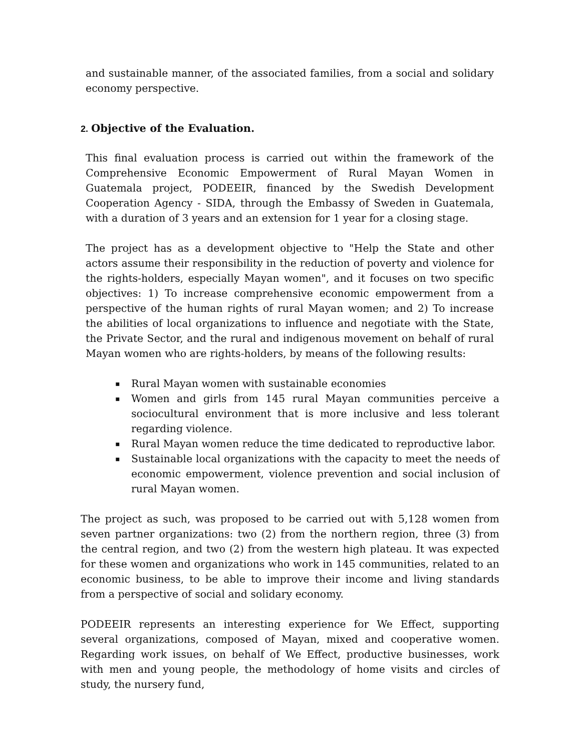and sustainable manner, of the associated families, from a social and solidary economy perspective.
2. Objective of the Evaluation.
This final evaluation process is carried out within the framework of the Comprehensive Economic Empowerment of Rural Mayan Women in Guatemala project, PODEEIR, financed by the Swedish Development Cooperation Agency - SIDA, through the Embassy of Sweden in Guatemala, with a duration of 3 years and an extension for 1 year for a closing stage.
The project has as a development objective to "Help the State and other actors assume their responsibility in the reduction of poverty and violence for the rights-holders, especially Mayan women", and it focuses on two specific objectives: 1) To increase comprehensive economic empowerment from a perspective of the human rights of rural Mayan women; and 2) To increase the abilities of local organizations to influence and negotiate with the State, the Private Sector, and the rural and indigenous movement on behalf of rural Mayan women who are rights-holders, by means of the following results:
▪ Rural Mayan women with sustainable economies
▪ Women and girls from 145 rural Mayan communities perceive a sociocultural environment that is more inclusive and less tolerant regarding violence.
▪ Rural Mayan women reduce the time dedicated to reproductive labor.
▪ Sustainable local organizations with the capacity to meet the needs of economic empowerment, violence prevention and social inclusion of rural Mayan women.
The project as such, was proposed to be carried out with 5,128 women from seven partner organizations: two (2) from the northern region, three (3) from the central region, and two (2) from the western high plateau. It was expected for these women and organizations who work in 145 communities, related to an economic business, to be able to improve their income and living standards from a perspective of social and solidary economy.
PODEEIR represents an interesting experience for We Effect, supporting several organizations, composed of Mayan, mixed and cooperative women. Regarding work issues, on behalf of We Effect, productive businesses, work with men and young people, the methodology of home visits and circles of study, the nursery fund,